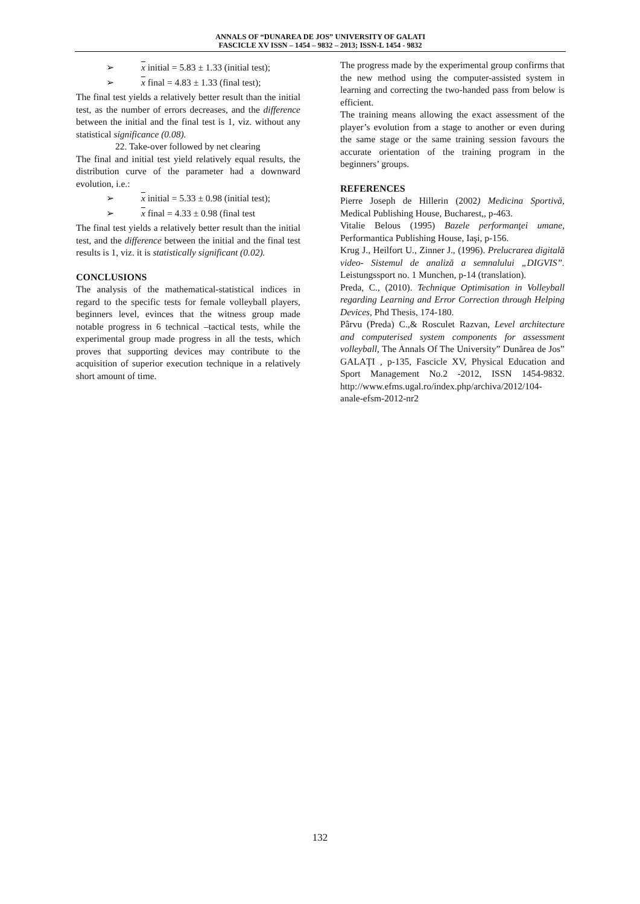ANNALS OF “DUNAREA DE JOS” UNIVERSITY OF GALATI
FASCICLE XV ISSN – 1454 – 9832 – 2013; ISSN-L 1454 - 9832
➢ x initial = 5.83 ± 1.33 (initial test);
➢ x final = 4.83 ± 1.33 (final test);
The final test yields a relatively better result than the initial test, as the number of errors decreases, and the difference between the initial and the final test is 1, viz. without any statistical significance (0.08).
22. Take-over followed by net clearing
The final and initial test yield relatively equal results, the distribution curve of the parameter had a downward evolution, i.e.:
➢ x initial = 5.33 ± 0.98 (initial test);
➢ x final = 4.33 ± 0.98 (final test
The final test yields a relatively better result than the initial test, and the difference between the initial and the final test results is 1, viz. it is statistically significant (0.02).
CONCLUSIONS
The analysis of the mathematical-statistical indices in regard to the specific tests for female volleyball players, beginners level, evinces that the witness group made notable progress in 6 technical –tactical tests, while the experimental group made progress in all the tests, which proves that supporting devices may contribute to the acquisition of superior execution technique in a relatively short amount of time.
The progress made by the experimental group confirms that the new method using the computer-assisted system in learning and correcting the two-handed pass from below is efficient.
The training means allowing the exact assessment of the player’s evolution from a stage to another or even during the same stage or the same training session favours the accurate orientation of the training program in the beginners’ groups.
REFERENCES
Pierre Joseph de Hillerin (2002) Medicina Sportivă, Medical Publishing House, Bucharest,, p-463.
Vitalie Belous (1995) Bazele performanţei umane, Performantica Publishing House, Iaşi, p-156.
Krug J., Heilfort U., Zinner J., (1996). Prelucrarea digitală video- Sistemul de analiză a semnalului „DIGVIS”. Leistungssport no. 1 Munchen, p-14 (translation).
Preda, C., (2010). Technique Optimisation in Volleyball regarding Learning and Error Correction through Helping Devices, Phd Thesis, 174-180.
Pârvu (Preda) C.,& Rosculet Razvan, Level architecture and computerised system components for assessment volleyball, The Annals Of The University” Dunărea de Jos” GALAŢI , p-135, Fascicle XV, Physical Education and Sport Management No.2 -2012, ISSN 1454-9832. http://www.efms.ugal.ro/index.php/archiva/2012/104-anale-efsm-2012-nr2
132